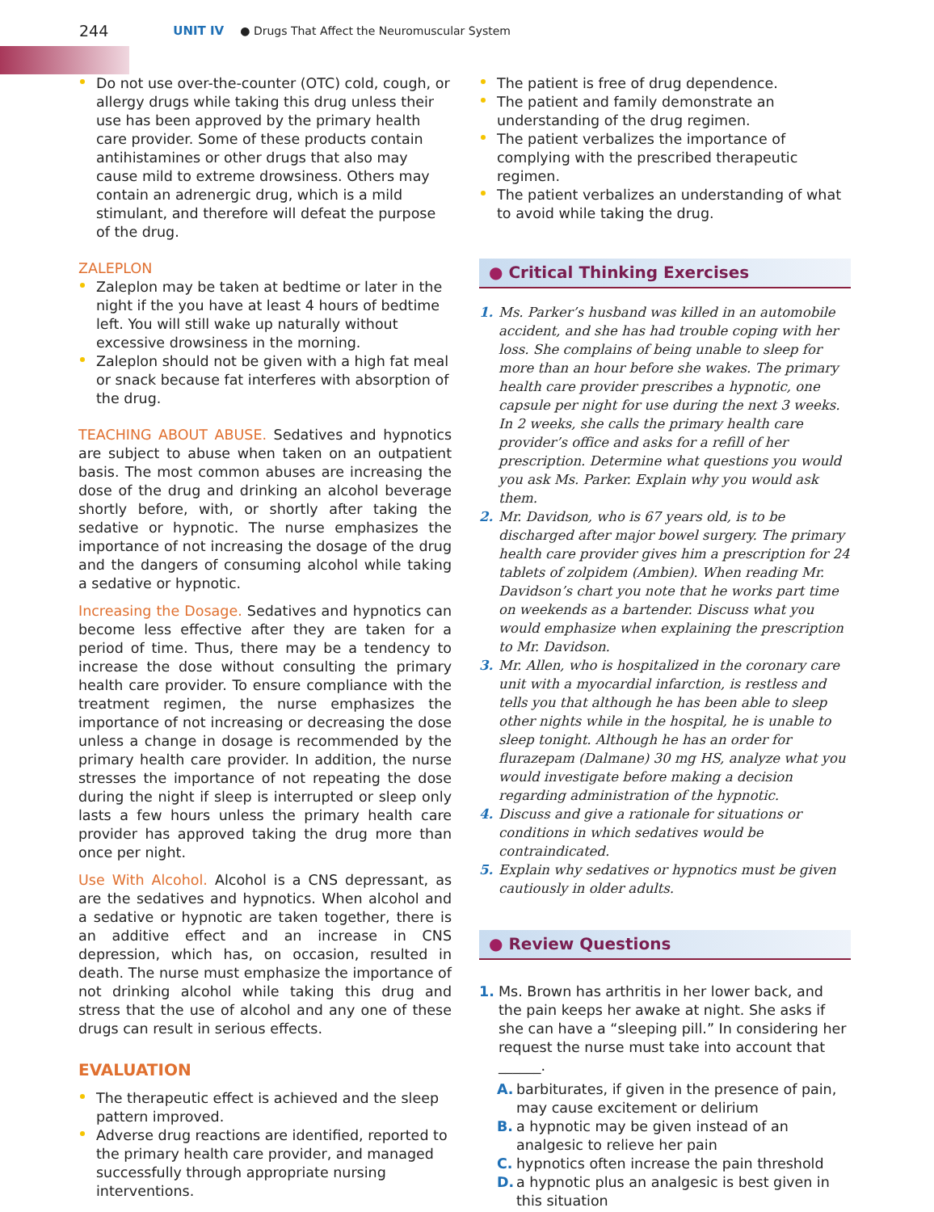244 UNIT IV ● Drugs That Affect the Neuromuscular System
Do not use over-the-counter (OTC) cold, cough, or allergy drugs while taking this drug unless their use has been approved by the primary health care provider. Some of these products contain antihistamines or other drugs that also may cause mild to extreme drowsiness. Others may contain an adrenergic drug, which is a mild stimulant, and therefore will defeat the purpose of the drug.
ZALEPLON
Zaleplon may be taken at bedtime or later in the night if the you have at least 4 hours of bedtime left. You will still wake up naturally without excessive drowsiness in the morning.
Zaleplon should not be given with a high fat meal or snack because fat interferes with absorption of the drug.
TEACHING ABOUT ABUSE. Sedatives and hypnotics are subject to abuse when taken on an outpatient basis. The most common abuses are increasing the dose of the drug and drinking an alcohol beverage shortly before, with, or shortly after taking the sedative or hypnotic. The nurse emphasizes the importance of not increasing the dosage of the drug and the dangers of consuming alcohol while taking a sedative or hypnotic.
Increasing the Dosage. Sedatives and hypnotics can become less effective after they are taken for a period of time. Thus, there may be a tendency to increase the dose without consulting the primary health care provider. To ensure compliance with the treatment regimen, the nurse emphasizes the importance of not increasing or decreasing the dose unless a change in dosage is recommended by the primary health care provider. In addition, the nurse stresses the importance of not repeating the dose during the night if sleep is interrupted or sleep only lasts a few hours unless the primary health care provider has approved taking the drug more than once per night.
Use With Alcohol. Alcohol is a CNS depressant, as are the sedatives and hypnotics. When alcohol and a sedative or hypnotic are taken together, there is an additive effect and an increase in CNS depression, which has, on occasion, resulted in death. The nurse must emphasize the importance of not drinking alcohol while taking this drug and stress that the use of alcohol and any one of these drugs can result in serious effects.
EVALUATION
The therapeutic effect is achieved and the sleep pattern improved.
Adverse drug reactions are identified, reported to the primary health care provider, and managed successfully through appropriate nursing interventions.
The patient is free of drug dependence.
The patient and family demonstrate an understanding of the drug regimen.
The patient verbalizes the importance of complying with the prescribed therapeutic regimen.
The patient verbalizes an understanding of what to avoid while taking the drug.
● Critical Thinking Exercises
1. Ms. Parker’s husband was killed in an automobile accident, and she has had trouble coping with her loss. She complains of being unable to sleep for more than an hour before she wakes. The primary health care provider prescribes a hypnotic, one capsule per night for use during the next 3 weeks. In 2 weeks, she calls the primary health care provider’s office and asks for a refill of her prescription. Determine what questions you would you ask Ms. Parker. Explain why you would ask them.
2. Mr. Davidson, who is 67 years old, is to be discharged after major bowel surgery. The primary health care provider gives him a prescription for 24 tablets of zolpidem (Ambien). When reading Mr. Davidson’s chart you note that he works part time on weekends as a bartender. Discuss what you would emphasize when explaining the prescription to Mr. Davidson.
3. Mr. Allen, who is hospitalized in the coronary care unit with a myocardial infarction, is restless and tells you that although he has been able to sleep other nights while in the hospital, he is unable to sleep tonight. Although he has an order for flurazepam (Dalmane) 30 mg HS, analyze what you would investigate before making a decision regarding administration of the hypnotic.
4. Discuss and give a rationale for situations or conditions in which sedatives would be contraindicated.
5. Explain why sedatives or hypnotics must be given cautiously in older adults.
● Review Questions
1. Ms. Brown has arthritis in her lower back, and the pain keeps her awake at night. She asks if she can have a “sleeping pill.” In considering her request the nurse must take into account that ______.
A. barbiturates, if given in the presence of pain, may cause excitement or delirium
B. a hypnotic may be given instead of an analgesic to relieve her pain
C. hypnotics often increase the pain threshold
D. a hypnotic plus an analgesic is best given in this situation